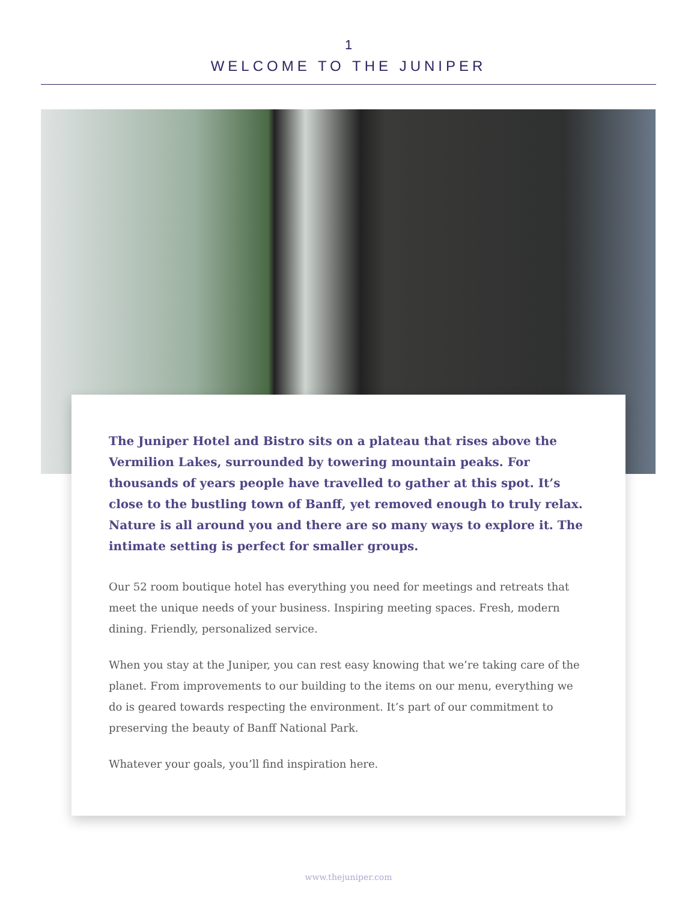1
WELCOME TO THE JUNIPER
The Juniper Hotel and Bistro sits on a plateau that rises above the Vermilion Lakes, surrounded by towering mountain peaks. For thousands of years people have travelled to gather at this spot. It’s close to the bustling town of Banff, yet removed enough to truly relax. Nature is all around you and there are so many ways to explore it. The intimate setting is perfect for smaller groups.
Our 52 room boutique hotel has everything you need for meetings and retreats that meet the unique needs of your business. Inspiring meeting spaces. Fresh, modern dining. Friendly, personalized service.
When you stay at the Juniper, you can rest easy knowing that we’re taking care of the planet. From improvements to our building to the items on our menu, everything we do is geared towards respecting the environment. It’s part of our commitment to preserving the beauty of Banff National Park.
Whatever your goals, you’ll find inspiration here.
www.thejuniper.com